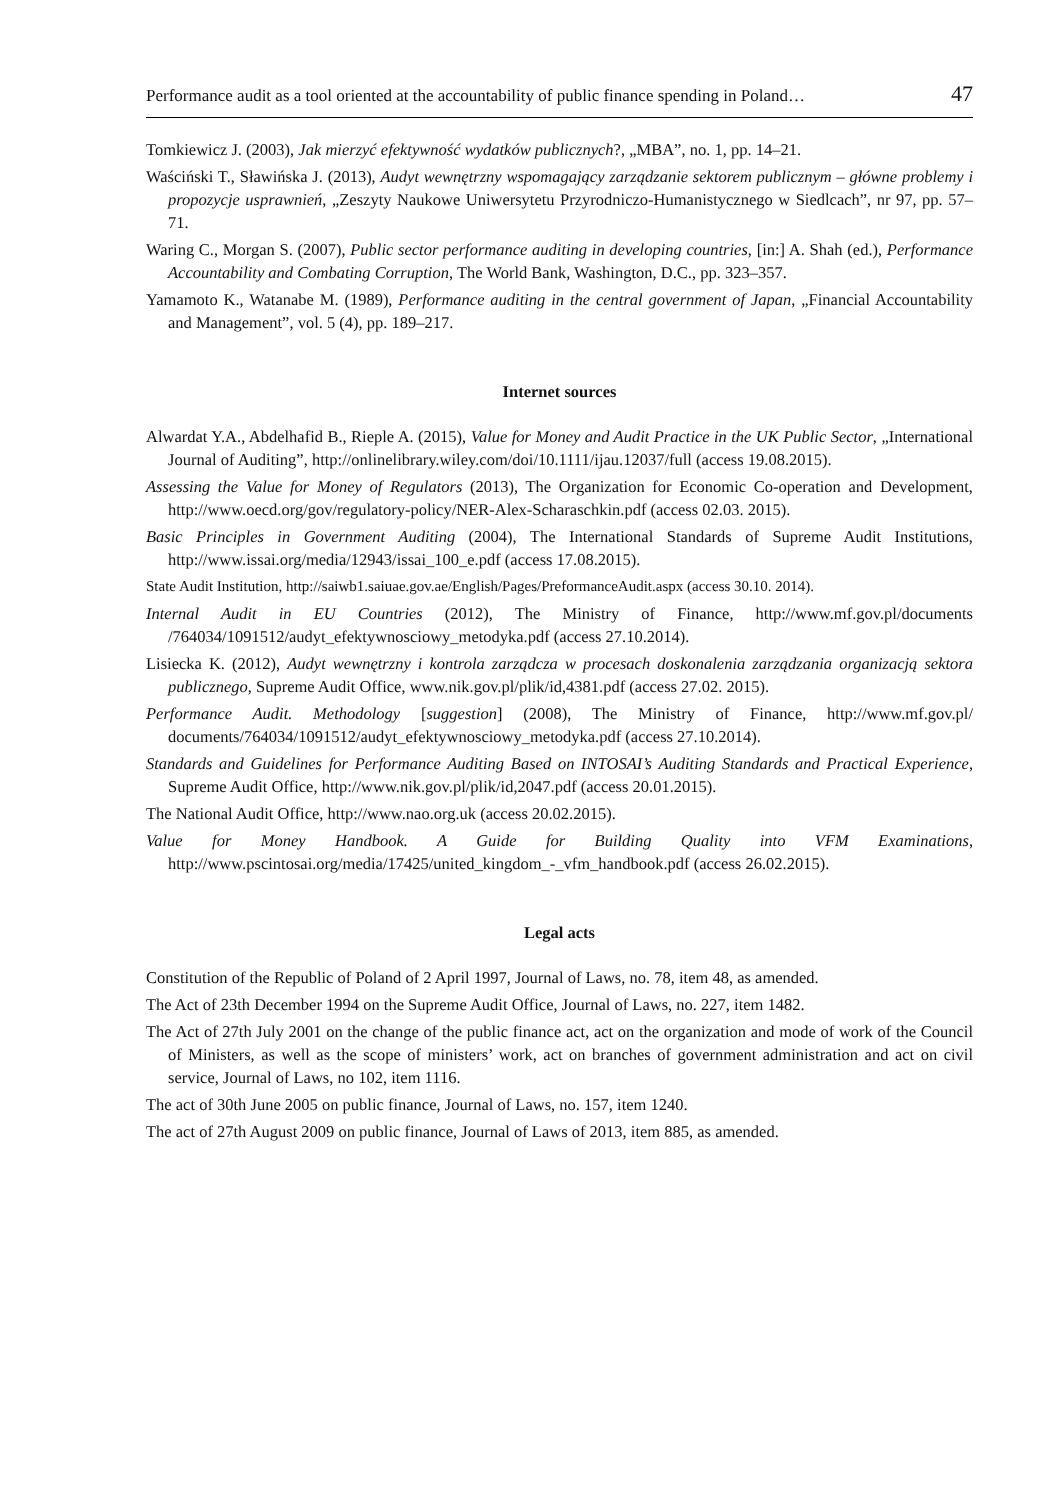Performance audit as a tool oriented at the accountability of public finance spending in Poland… 47
Tomkiewicz J. (2003), Jak mierzyć efektywność wydatków publicznych?, „MBA”, no. 1, pp. 14–21.
Waściński T., Sławińska J. (2013), Audyt wewnętrzny wspomagający zarządzanie sektorem publicznym – główne problemy i propozycje usprawnień, „Zeszyty Naukowe Uniwersytetu Przyrodniczo-Humanistycznego w Siedlcach”, nr 97, pp. 57–71.
Waring C., Morgan S. (2007), Public sector performance auditing in developing countries, [in:] A. Shah (ed.), Performance Accountability and Combating Corruption, The World Bank, Washington, D.C., pp. 323–357.
Yamamoto K., Watanabe M. (1989), Performance auditing in the central government of Japan, „Financial Accountability and Management”, vol. 5 (4), pp. 189–217.
Internet sources
Alwardat Y.A., Abdelhafid B., Rieple A. (2015), Value for Money and Audit Practice in the UK Public Sector, „International Journal of Auditing”, http://onlinelibrary.wiley.com/doi/10.1111/ijau.12037/full (access 19.08.2015).
Assessing the Value for Money of Regulators (2013), The Organization for Economic Co-operation and Development, http://www.oecd.org/gov/regulatory-policy/NER-Alex-Scharaschkin.pdf (access 02.03. 2015).
Basic Principles in Government Auditing (2004), The International Standards of Supreme Audit Institutions, http://www.issai.org/media/12943/issai_100_e.pdf (access 17.08.2015).
State Audit Institution, http://saiwb1.saiuae.gov.ae/English/Pages/PreformanceAudit.aspx (access 30.10. 2014).
Internal Audit in EU Countries (2012), The Ministry of Finance, http://www.mf.gov.pl/documents /764034/1091512/audyt_efektywnosciowy_metodyka.pdf (access 27.10.2014).
Lisiecka K. (2012), Audyt wewnętrzny i kontrola zarządcza w procesach doskonalenia zarządzania organizacją sektora publicznego, Supreme Audit Office, www.nik.gov.pl/plik/id,4381.pdf (access 27.02. 2015).
Performance Audit. Methodology [suggestion] (2008), The Ministry of Finance, http://www.mf.gov.pl/ documents/764034/1091512/audyt_efektywnosciowy_metodyka.pdf (access 27.10.2014).
Standards and Guidelines for Performance Auditing Based on INTOSAI’s Auditing Standards and Practical Experience, Supreme Audit Office, http://www.nik.gov.pl/plik/id,2047.pdf (access 20.01.2015).
The National Audit Office, http://www.nao.org.uk (access 20.02.2015).
Value for Money Handbook. A Guide for Building Quality into VFM Examinations, http://www.pscintosai.org/media/17425/united_kingdom_-_vfm_handbook.pdf (access 26.02.2015).
Legal acts
Constitution of the Republic of Poland of 2 April 1997, Journal of Laws, no. 78, item 48, as amended.
The Act of 23th December 1994 on the Supreme Audit Office, Journal of Laws, no. 227, item 1482.
The Act of 27th July 2001 on the change of the public finance act, act on the organization and mode of work of the Council of Ministers, as well as the scope of ministers’ work, act on branches of government administration and act on civil service, Journal of Laws, no 102, item 1116.
The act of 30th June 2005 on public finance, Journal of Laws, no. 157, item 1240.
The act of 27th August 2009 on public finance, Journal of Laws of 2013, item 885, as amended.